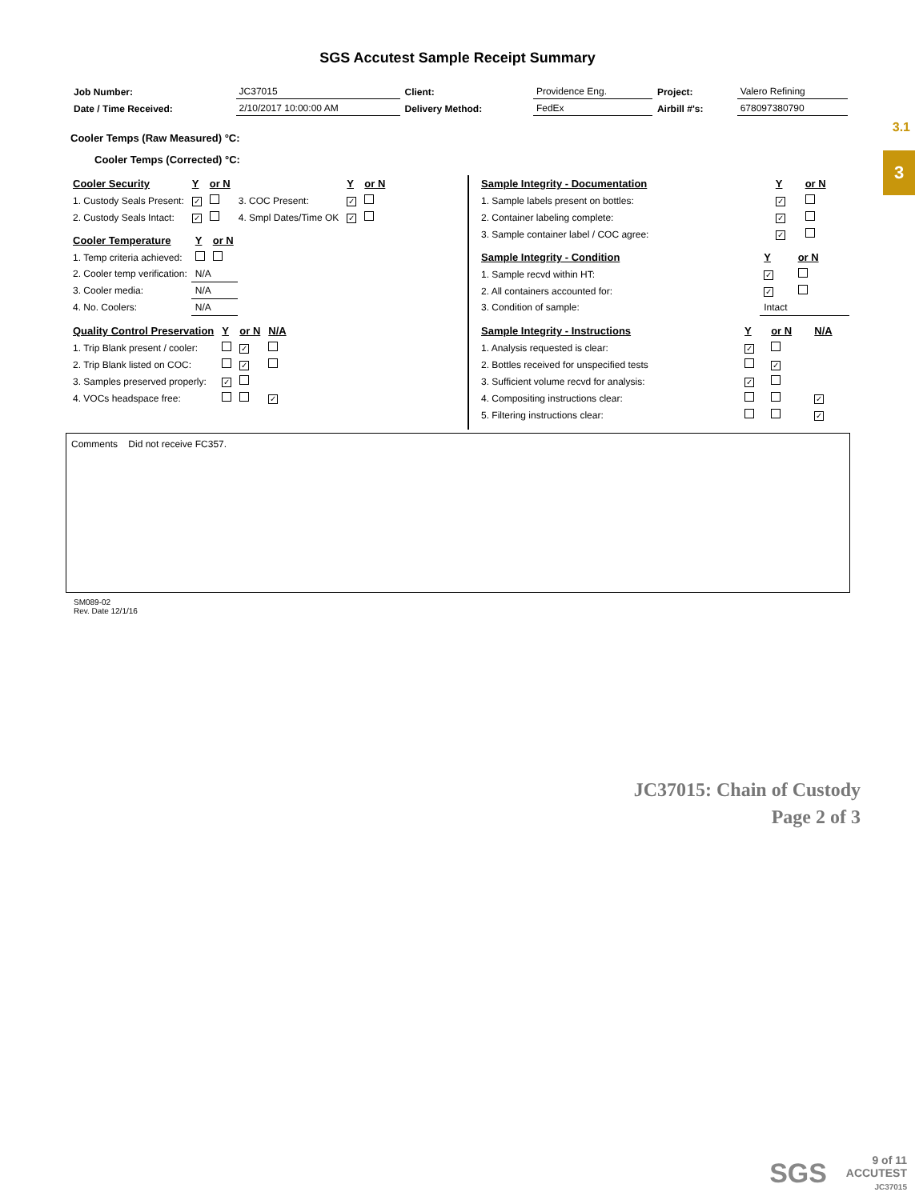3.1
3
SGS Accutest Sample Receipt Summary
| Job Number: | JC37015 | Client: | Providence Eng. | Project: | Valero Refining |
| Date / Time Received: | 2/10/2017 10:00:00 AM | Delivery Method: | FedEx | Airbill #'s: | 678097380790 |
Cooler Temps (Raw Measured) °C:
Cooler Temps (Corrected) °C:
| Cooler Security | Y | or N | | Y | or N |
| --- | --- | --- | --- | --- | --- |
| 1. Custody Seals Present: | ✓ | | 3. COC Present: | ✓ | |
| 2. Custody Seals Intact: | ✓ | | 4. Smpl Dates/Time OK | ✓ | |
| Cooler Temperature | Y | or N |
| --- | --- | --- |
| 1. Temp criteria achieved: | | |
| 2. Cooler temp verification: | N/A | |
| 3. Cooler media: | N/A | |
| 4. No. Coolers: | N/A | |
| Quality Control Preservation | Y | or N | N/A |
| --- | --- | --- | --- |
| 1. Trip Blank present / cooler: | | ✓ | |
| 2. Trip Blank listed on COC: | | ✓ | |
| 3. Samples preserved properly: | ✓ | | |
| 4. VOCs headspace free: | | | ✓ |
| Sample Integrity - Documentation | Y | or N |
| --- | --- | --- |
| 1. Sample labels present on bottles: | ✓ | |
| 2. Container labeling complete: | ✓ | |
| 3. Sample container label / COC agree: | ✓ | |
| Sample Integrity - Condition | Y | or N |
| --- | --- | --- |
| 1. Sample recvd within HT: | ✓ | |
| 2. All containers accounted for: | ✓ | |
| 3. Condition of sample: | Intact | |
| Sample Integrity - Instructions | Y | or N | N/A |
| --- | --- | --- | --- |
| 1. Analysis requested is clear: | ✓ | | |
| 2. Bottles received for unspecified tests | | ✓ | |
| 3. Sufficient volume recvd for analysis: | ✓ | | |
| 4. Compositing instructions clear: | | | ✓ |
| 5. Filtering instructions clear: | | | ✓ |
Comments Did not receive FC357.
SM089-02
Rev. Date 12/1/16
JC37015: Chain of Custody
Page 2 of 3
SGS
9 of 11
ACCUTEST
JC37015